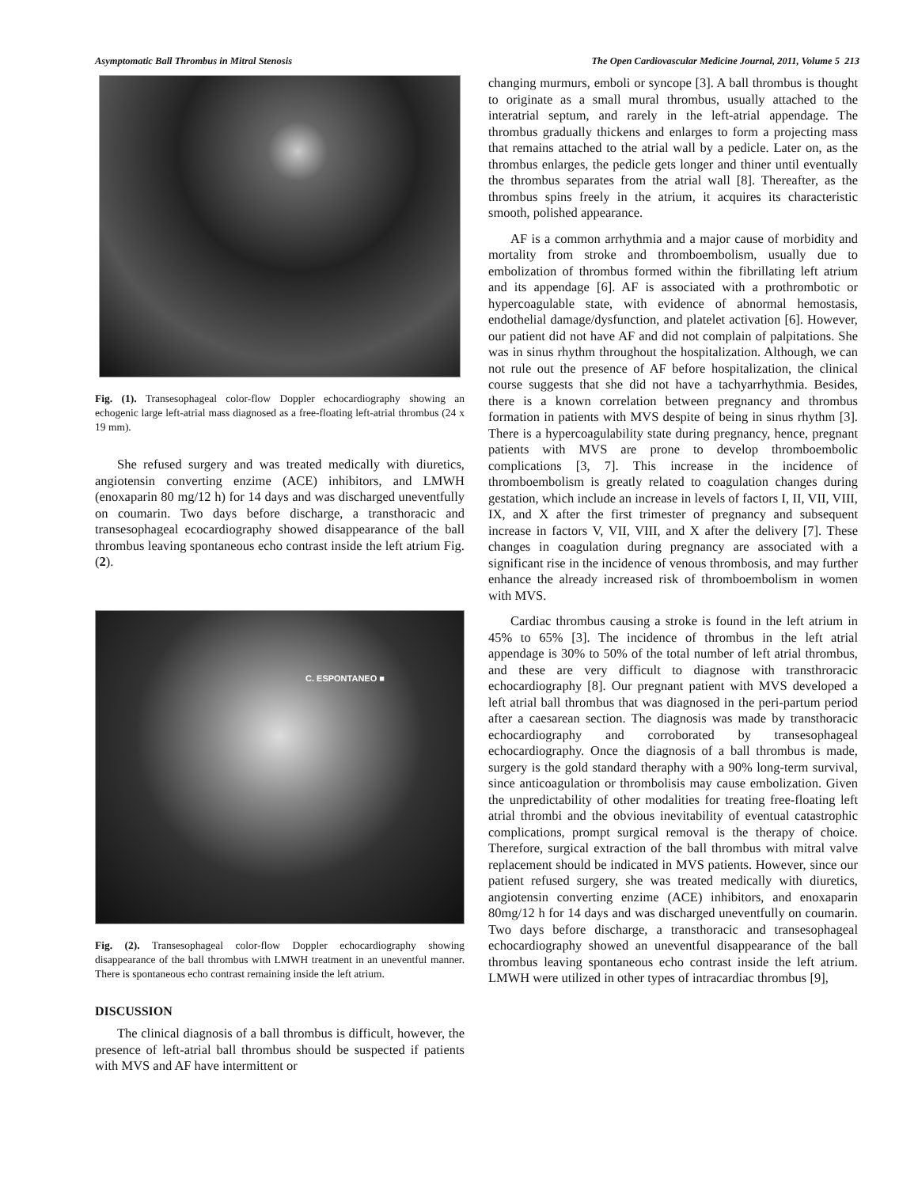Asymptomatic Ball Thrombus in Mitral Stenosis The Open Cardiovascular Medicine Journal, 2011, Volume 5 213
Fig. (1). Transesophageal color-flow Doppler echocardiography showing an echogenic large left-atrial mass diagnosed as a free-floating left-atrial thrombus (24 x 19 mm).
She refused surgery and was treated medically with diuretics, angiotensin converting enzime (ACE) inhibitors, and LMWH (enoxaparin 80 mg/12 h) for 14 days and was discharged uneventfully on coumarin. Two days before discharge, a transthoracic and transesophageal ecocardiography showed disappearance of the ball thrombus leaving spontaneous echo contrast inside the left atrium Fig. (2).
C. ESPONTANEO ■
Fig. (2). Transesophageal color-flow Doppler echocardiography showing disappearance of the ball thrombus with LMWH treatment in an uneventful manner. There is spontaneous echo contrast remaining inside the left atrium.
DISCUSSION
The clinical diagnosis of a ball thrombus is difficult, however, the presence of left-atrial ball thrombus should be suspected if patients with MVS and AF have intermittent or
changing murmurs, emboli or syncope [3]. A ball thrombus is thought to originate as a small mural thrombus, usually attached to the interatrial septum, and rarely in the left-atrial appendage. The thrombus gradually thickens and enlarges to form a projecting mass that remains attached to the atrial wall by a pedicle. Later on, as the thrombus enlarges, the pedicle gets longer and thiner until eventually the thrombus separates from the atrial wall [8]. Thereafter, as the thrombus spins freely in the atrium, it acquires its characteristic smooth, polished appearance.
AF is a common arrhythmia and a major cause of morbidity and mortality from stroke and thromboembolism, usually due to embolization of thrombus formed within the fibrillating left atrium and its appendage [6]. AF is associated with a prothrombotic or hypercoagulable state, with evidence of abnormal hemostasis, endothelial damage/dysfunction, and platelet activation [6]. However, our patient did not have AF and did not complain of palpitations. She was in sinus rhythm throughout the hospitalization. Although, we can not rule out the presence of AF before hospitalization, the clinical course suggests that she did not have a tachyarrhythmia. Besides, there is a known correlation between pregnancy and thrombus formation in patients with MVS despite of being in sinus rhythm [3]. There is a hypercoagulability state during pregnancy, hence, pregnant patients with MVS are prone to develop thromboembolic complications [3, 7]. This increase in the incidence of thromboembolism is greatly related to coagulation changes during gestation, which include an increase in levels of factors I, II, VII, VIII, IX, and X after the first trimester of pregnancy and subsequent increase in factors V, VII, VIII, and X after the delivery [7]. These changes in coagulation during pregnancy are associated with a significant rise in the incidence of venous thrombosis, and may further enhance the already increased risk of thromboembolism in women with MVS.
Cardiac thrombus causing a stroke is found in the left atrium in 45% to 65% [3]. The incidence of thrombus in the left atrial appendage is 30% to 50% of the total number of left atrial thrombus, and these are very difficult to diagnose with transthroracic echocardiography [8]. Our pregnant patient with MVS developed a left atrial ball thrombus that was diagnosed in the peri-partum period after a caesarean section. The diagnosis was made by transthoracic echocardiography and corroborated by transesophageal echocardiography. Once the diagnosis of a ball thrombus is made, surgery is the gold standard theraphy with a 90% long-term survival, since anticoagulation or thrombolisis may cause embolization. Given the unpredictability of other modalities for treating free-floating left atrial thrombi and the obvious inevitability of eventual catastrophic complications, prompt surgical removal is the therapy of choice. Therefore, surgical extraction of the ball thrombus with mitral valve replacement should be indicated in MVS patients. However, since our patient refused surgery, she was treated medically with diuretics, angiotensin converting enzime (ACE) inhibitors, and enoxaparin 80mg/12 h for 14 days and was discharged uneventfully on coumarin. Two days before discharge, a transthoracic and transesophageal echocardiography showed an uneventful disappearance of the ball thrombus leaving spontaneous echo contrast inside the left atrium. LMWH were utilized in other types of intracardiac thrombus [9],